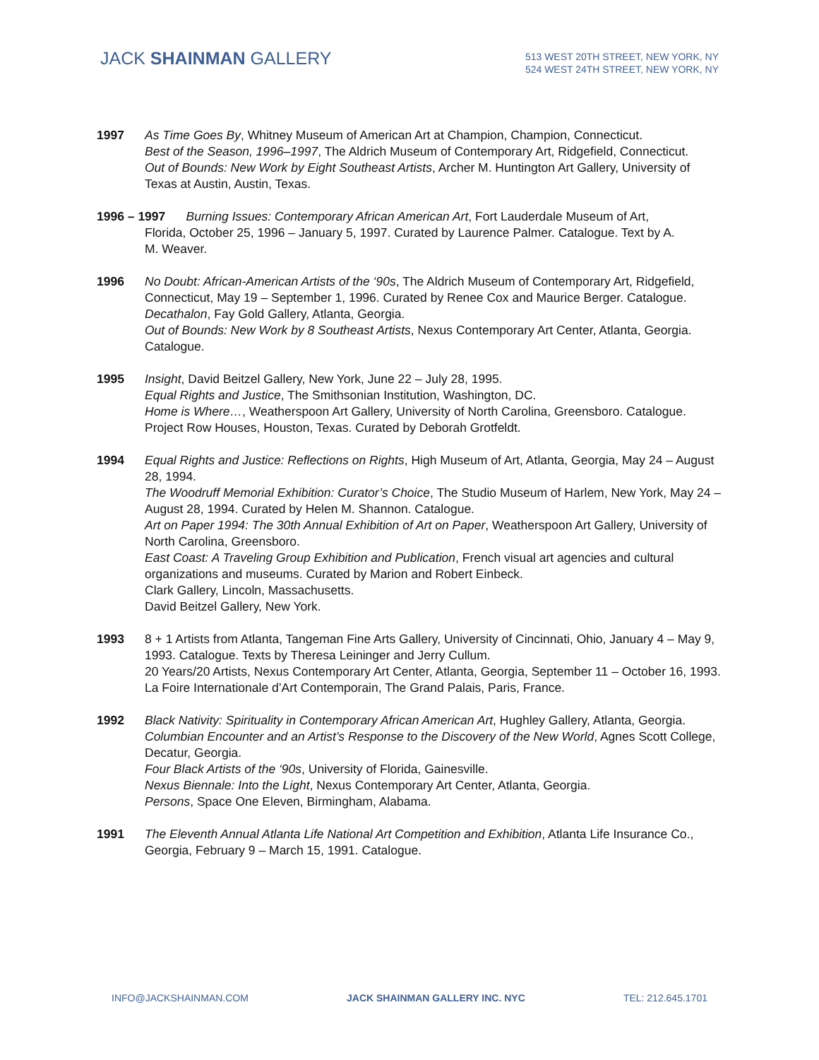JACK SHAINMAN GALLERY
513 WEST 20TH STREET, NEW YORK, NY
524 WEST 24TH STREET, NEW YORK, NY
1997 As Time Goes By, Whitney Museum of American Art at Champion, Champion, Connecticut.
Best of the Season, 1996–1997, The Aldrich Museum of Contemporary Art, Ridgefield, Connecticut.
Out of Bounds: New Work by Eight Southeast Artists, Archer M. Huntington Art Gallery, University of Texas at Austin, Austin, Texas.
1996 – 1997 Burning Issues: Contemporary African American Art, Fort Lauderdale Museum of Art,
Florida, October 25, 1996 – January 5, 1997. Curated by Laurence Palmer. Catalogue. Text by A.
M. Weaver.
1996 No Doubt: African-American Artists of the ‘90s, The Aldrich Museum of Contemporary Art, Ridgefield, Connecticut, May 19 – September 1, 1996. Curated by Renee Cox and Maurice Berger. Catalogue.
Decathalon, Fay Gold Gallery, Atlanta, Georgia.
Out of Bounds: New Work by 8 Southeast Artists, Nexus Contemporary Art Center, Atlanta, Georgia. Catalogue.
1995 Insight, David Beitzel Gallery, New York, June 22 – July 28, 1995.
Equal Rights and Justice, The Smithsonian Institution, Washington, DC.
Home is Where…, Weatherspoon Art Gallery, University of North Carolina, Greensboro. Catalogue.
Project Row Houses, Houston, Texas. Curated by Deborah Grotfeldt.
1994 Equal Rights and Justice: Reflections on Rights, High Museum of Art, Atlanta, Georgia, May 24 – August 28, 1994.
The Woodruff Memorial Exhibition: Curator’s Choice, The Studio Museum of Harlem, New York, May 24 – August 28, 1994. Curated by Helen M. Shannon. Catalogue.
Art on Paper 1994: The 30th Annual Exhibition of Art on Paper, Weatherspoon Art Gallery, University of North Carolina, Greensboro.
East Coast: A Traveling Group Exhibition and Publication, French visual art agencies and cultural organizations and museums. Curated by Marion and Robert Einbeck.
Clark Gallery, Lincoln, Massachusetts.
David Beitzel Gallery, New York.
1993 8 + 1 Artists from Atlanta, Tangeman Fine Arts Gallery, University of Cincinnati, Ohio, January 4 – May 9, 1993. Catalogue. Texts by Theresa Leininger and Jerry Cullum.
20 Years/20 Artists, Nexus Contemporary Art Center, Atlanta, Georgia, September 11 – October 16, 1993.
La Foire Internationale d’Art Contemporain, The Grand Palais, Paris, France.
1992 Black Nativity: Spirituality in Contemporary African American Art, Hughley Gallery, Atlanta, Georgia.
Columbian Encounter and an Artist’s Response to the Discovery of the New World, Agnes Scott College, Decatur, Georgia.
Four Black Artists of the ‘90s, University of Florida, Gainesville.
Nexus Biennale: Into the Light, Nexus Contemporary Art Center, Atlanta, Georgia.
Persons, Space One Eleven, Birmingham, Alabama.
1991 The Eleventh Annual Atlanta Life National Art Competition and Exhibition, Atlanta Life Insurance Co., Georgia, February 9 – March 15, 1991. Catalogue.
INFO@JACKSHAINMAN.COM JACK SHAINMAN GALLERY INC. NYC TEL: 212.645.1701